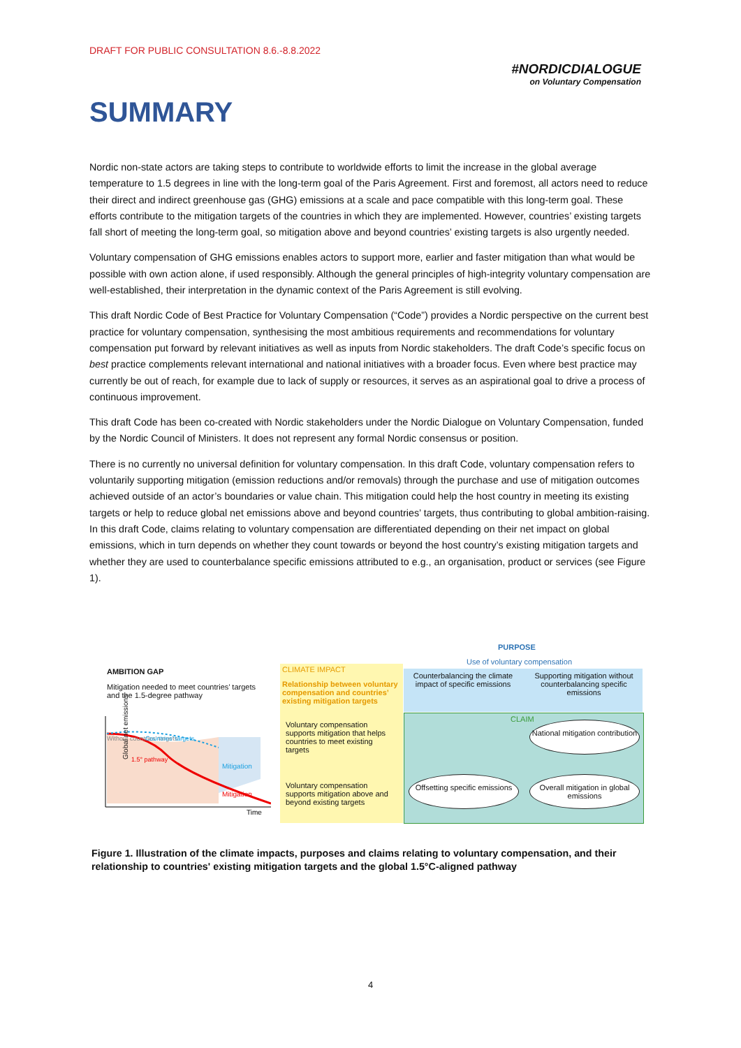DRAFT FOR PUBLIC CONSULTATION 8.6.-8.8.2022
#NORDICDIALOGUE
on Voluntary Compensation
SUMMARY
Nordic non-state actors are taking steps to contribute to worldwide efforts to limit the increase in the global average temperature to 1.5 degrees in line with the long-term goal of the Paris Agreement. First and foremost, all actors need to reduce their direct and indirect greenhouse gas (GHG) emissions at a scale and pace compatible with this long-term goal. These efforts contribute to the mitigation targets of the countries in which they are implemented. However, countries’ existing targets fall short of meeting the long-term goal, so mitigation above and beyond countries’ existing targets is also urgently needed.
Voluntary compensation of GHG emissions enables actors to support more, earlier and faster mitigation than what would be possible with own action alone, if used responsibly. Although the general principles of high-integrity voluntary compensation are well-established, their interpretation in the dynamic context of the Paris Agreement is still evolving.
This draft Nordic Code of Best Practice for Voluntary Compensation (“Code”) provides a Nordic perspective on the current best practice for voluntary compensation, synthesising the most ambitious requirements and recommendations for voluntary compensation put forward by relevant initiatives as well as inputs from Nordic stakeholders. The draft Code’s specific focus on best practice complements relevant international and national initiatives with a broader focus. Even where best practice may currently be out of reach, for example due to lack of supply or resources, it serves as an aspirational goal to drive a process of continuous improvement.
This draft Code has been co-created with Nordic stakeholders under the Nordic Dialogue on Voluntary Compensation, funded by the Nordic Council of Ministers. It does not represent any formal Nordic consensus or position.
There is no currently no universal definition for voluntary compensation. In this draft Code, voluntary compensation refers to voluntarily supporting mitigation (emission reductions and/or removals) through the purchase and use of mitigation outcomes achieved outside of an actor’s boundaries or value chain. This mitigation could help the host country in meeting its existing targets or help to reduce global net emissions above and beyond countries’ targets, thus contributing to global ambition-raising. In this draft Code, claims relating to voluntary compensation are differentiated depending on their net impact on global emissions, which in turn depends on whether they count towards or beyond the host country’s existing mitigation targets and whether they are used to counterbalance specific emissions attributed to e.g., an organisation, product or services (see Figure 1).
AMBITION GAP
Mitigation needed to meet countries’ targets and the 1.5-degree pathway
Without countries' targets
Mitigation
Mitigation
Countries' targets
1.5° pathway
Time
Global net emissions
CLIMATE IMPACT
Relationship between voluntary compensation and countries’ existing mitigation targets
Voluntary compensation supports mitigation that helps countries to meet existing targets
Voluntary compensation supports mitigation above and beyond existing targets
PURPOSE
Use of voluntary compensation
Counterbalancing the climate impact of specific emissions
Supporting mitigation without counterbalancing specific emissions
CLAIM
National mitigation contribution
Offsetting specific emissions
Overall mitigation in global emissions
Figure 1. Illustration of the climate impacts, purposes and claims relating to voluntary compensation, and their relationship to countries' existing mitigation targets and the global 1.5°C-aligned pathway
4